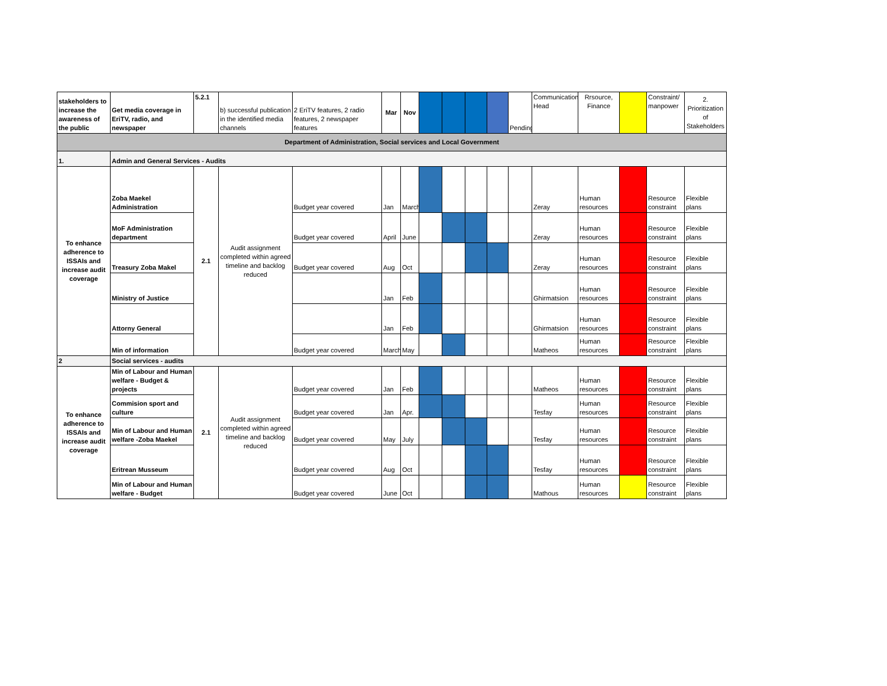| stakeholders to increase the awareness of the public | Get media coverage in EriTV, radio, and newspaper | 5.2.1 | b) successful publication in the identified media channels | 2 EriTV features, 2 radio features, 2 newspaper features | Mar | Nov | | | | | Pending | Communication Head | Rrsource, Finance | | Constraint/ manpower | 2. Prioritization of Stakeholders |
| Department of Administration, Social services and Local Government | | | | | | | | | | | | | | | | |
| 1. | Admin and General Services - Audits | | | | | | | | | | | | | | | |
| To enhance adherence to ISSAIs and increase audit coverage | Zoba Maekel Administration | 2.1 | Audit assignment completed within agreed timeline and backlog reduced | Budget year covered | Jan | March | | | | | | Zeray | Human resources | | Resource constraint | Flexible plans |
| | MoF Administration department | | | Budget year covered | April | June | | | | | | Zeray | Human resources | | Resource constraint | Flexible plans |
| | Treasury Zoba Makel | | | Budget year covered | Aug | Oct | | | | | | Zeray | Human resources | | Resource constraint | Flexible plans |
| | Ministry of Justice | | | | Jan | Feb | | | | | | Ghirmatsion | Human resources | | Resource constraint | Flexible plans |
| | Attorny General | | | | Jan | Feb | | | | | | Ghirmatsion | Human resources | | Resource constraint | Flexible plans |
| | Min of information | | | Budget year covered | March | May | | | | | | Matheos | Human resources | | Resource constraint | Flexible plans |
| 2 | Social services - audits | | | | | | | | | | | | | | | |
| To enhance adherence to ISSAIs and increase audit coverage | Min of Labour and Human welfare - Budget & projects | 2.1 | Audit assignment completed within agreed timeline and backlog reduced | Budget year covered | Jan | Feb | | | | | | Matheos | Human resources | | Resource constraint | Flexible plans |
| | Commision sport and culture | | | Budget year covered | Jan | Apr. | | | | | | Tesfay | Human resources | | Resource constraint | Flexible plans |
| | Min of Labour and Human welfare -Zoba Maekel | | | Budget year covered | May | July | | | | | | Tesfay | Human resources | | Resource constraint | Flexible plans |
| | Eritrean Musseum | | | Budget year covered | Aug | Oct | | | | | | Tesfay | Human resources | | Resource constraint | Flexible plans |
| | Min of Labour and Human welfare - Budget | | | Budget year covered | June | Oct | | | | | | Mathous | Human resources | | Resource constraint | Flexible plans |